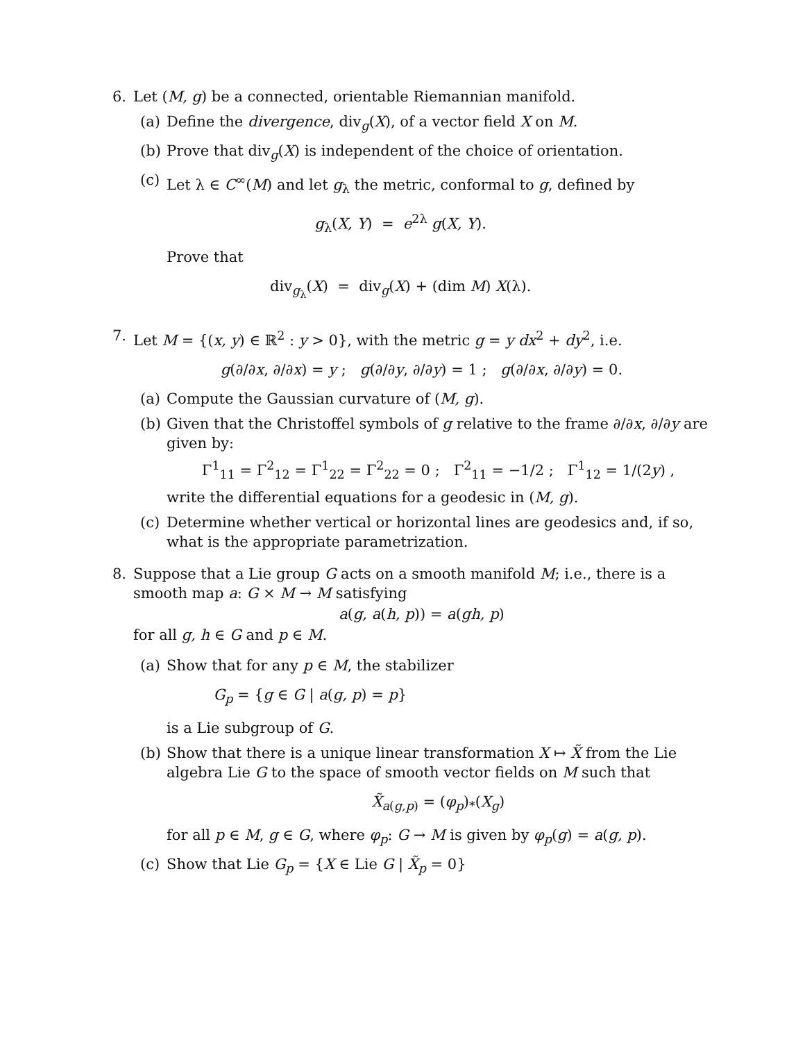6. Let (M, g) be a connected, orientable Riemannian manifold.
(a) Define the divergence, div<sub>g</sub>(X), of a vector field X on M.
(b) Prove that div<sub>g</sub>(X) is independent of the choice of orientation.
(c) Let λ ∈ C<sup>∞</sup>(M) and let g<sub>λ</sub> the metric, conformal to g, defined by
g<sub>λ</sub>(X, Y) = e<sup>2λ</sup> g(X, Y).
Prove that
div<sub>g<sub>λ</sub></sub>(X) = div<sub>g</sub>(X) + (dim M) X(λ).
7. Let M = {(x, y) ∈ ℝ<sup>2</sup> : y > 0}, with the metric g = y dx<sup>2</sup> + dy<sup>2</sup>, i.e.
g(∂/∂x, ∂/∂x) = y ; g(∂/∂y, ∂/∂y) = 1 ; g(∂/∂x, ∂/∂y) = 0.
(a) Compute the Gaussian curvature of (M, g).
(b) Given that the Christoffel symbols of g relative to the frame ∂/∂x, ∂/∂y are given by:
Γ<sup>1</sup><sub>11</sub> = Γ<sup>2</sup><sub>12</sub> = Γ<sup>1</sup><sub>22</sub> = Γ<sup>2</sup><sub>22</sub> = 0 ; Γ<sup>2</sup><sub>11</sub> = −1/2 ; Γ<sup>1</sup><sub>12</sub> = 1/(2y) ,
write the differential equations for a geodesic in (M, g).
(c) Determine whether vertical or horizontal lines are geodesics and, if so, what is the appropriate parametrization.
8. Suppose that a Lie group G acts on a smooth manifold M; i.e., there is a smooth map a: G × M → M satisfying
a(g, a(h, p)) = a(gh, p)
for all g, h ∈ G and p ∈ M.
(a) Show that for any p ∈ M, the stabilizer
G<sub>p</sub> = {g ∈ G | a(g, p) = p}
is a Lie subgroup of G.
(b) Show that there is a unique linear transformation X ↦ X̃ from the Lie algebra Lie G to the space of smooth vector fields on M such that
X̃<sub>a(g,p)</sub> = (φ<sub>p</sub>)<sub>*</sub>(X<sub>g</sub>)
for all p ∈ M, g ∈ G, where φ<sub>p</sub>: G → M is given by φ<sub>p</sub>(g) = a(g, p).
(c) Show that Lie G<sub>p</sub> = {X ∈ Lie G | X̃<sub>p</sub> = 0}